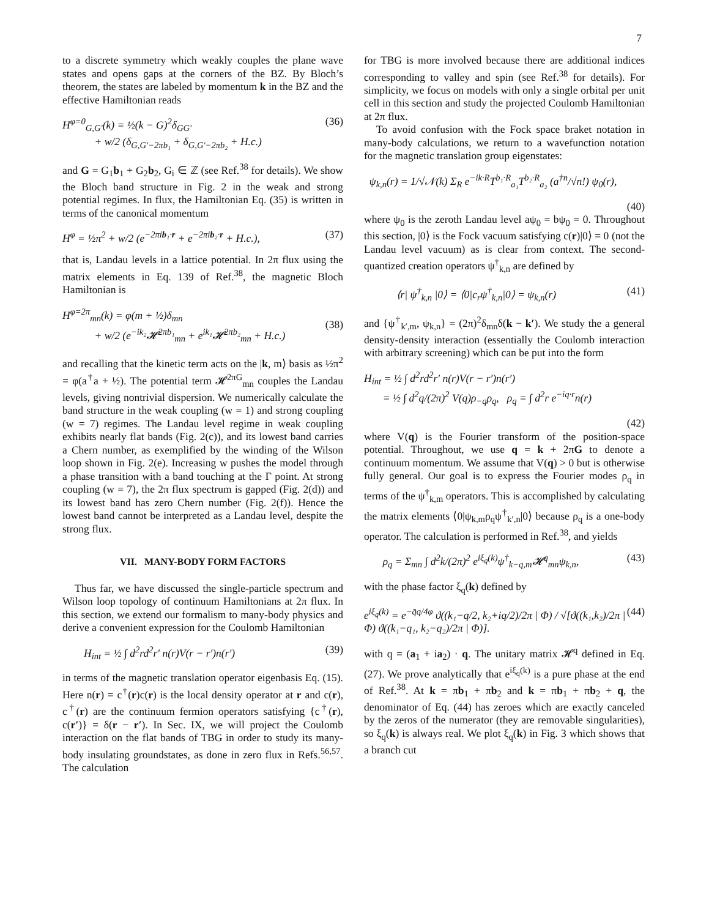7
to a discrete symmetry which weakly couples the plane wave states and opens gaps at the corners of the BZ. By Bloch’s theorem, the states are labeled by momentum k in the BZ and the effective Hamiltonian reads
H<sup>φ=0</sup><sub>G,G′</sub>(k) = ½(k − G)<sup>2</sup>δ<sub>GG′</sub>
+ w/2 (δ<sub>G,G′−2πb₁</sub> + δ<sub>G,G′−2πb₂</sub> + H.c.)
(36)
and G = G<sub>1</sub>b<sub>1</sub> + G<sub>2</sub>b<sub>2</sub>, G<sub>i</sub> ∈ ℤ (see Ref.<sup>38</sup> for details). We show the Bloch band structure in Fig. 2 in the weak and strong potential regimes. In flux, the Hamiltonian Eq. (35) is written in terms of the canonical momentum
H<sup>φ</sup> = ½π<sup>2</sup> + w/2 (e<sup>−2πib₁·r</sup> + e<sup>−2πib₂·r</sup> + H.c.),
(37)
that is, Landau levels in a lattice potential. In 2π flux using the matrix elements in Eq. 139 of Ref.<sup>38</sup>, the magnetic Bloch Hamiltonian is
H<sup>φ=2π</sup><sub>mn</sub>(k) = φ(m + ½)δ<sub>mn</sub>
+ w/2 (e<sup>−ik₂</sup>𝓗<sup>2πb₁</sup><sub>mn</sub> + e<sup>ik₁</sup>𝓗<sup>2πb₂</sup><sub>mn</sub> + H.c.)
(38)
and recalling that the kinetic term acts on the |k, m⟩ basis as ½π<sup>2</sup> = φ(a<sup>†</sup>a + ½). The potential term 𝓗<sup>2πG</sup><sub>mn</sub> couples the Landau levels, giving nontrivial dispersion. We numerically calculate the band structure in the weak coupling (w = 1) and strong coupling (w = 7) regimes. The Landau level regime in weak coupling exhibits nearly flat bands (Fig. 2(c)), and its lowest band carries a Chern number, as exemplified by the winding of the Wilson loop shown in Fig. 2(e). Increasing w pushes the model through a phase transition with a band touching at the Γ point. At strong coupling (w = 7), the 2π flux spectrum is gapped (Fig. 2(d)) and its lowest band has zero Chern number (Fig. 2(f)). Hence the lowest band cannot be interpreted as a Landau level, despite the strong flux.
VII. MANY-BODY FORM FACTORS
Thus far, we have discussed the single-particle spectrum and Wilson loop topology of continuum Hamiltonians at 2π flux. In this section, we extend our formalism to many-body physics and derive a convenient expression for the Coulomb Hamiltonian
H<sub>int</sub> = ½ ∫ d<sup>2</sup>rd<sup>2</sup>r′ n(r)V(r − r′)n(r′)
(39)
in terms of the magnetic translation operator eigenbasis Eq. (15). Here n(r) = c<sup>†</sup>(r)c(r) is the local density operator at r and c(r), c<sup>†</sup>(r) are the continuum fermion operators satisfying {c<sup>†</sup>(r), c(r′)} = δ(r − r′). In Sec. IX, we will project the Coulomb interaction on the flat bands of TBG in order to study its many-body insulating groundstates, as done in zero flux in Refs.<sup>56,57</sup>. The calculation
for TBG is more involved because there are additional indices corresponding to valley and spin (see Ref.<sup>38</sup> for details). For simplicity, we focus on models with only a single orbital per unit cell in this section and study the projected Coulomb Hamiltonian at 2π flux.
To avoid confusion with the Fock space braket notation in many-body calculations, we return to a wavefunction notation for the magnetic translation group eigenstates:
ψ<sub>k,n</sub>(r) = 1/√𝒩(k) Σ<sub>R</sub> e<sup>−ik·R</sup>T<sup>b₁·R</sup><sub>a₁</sub>T<sup>b₂·R</sup><sub>a₂</sub> (a<sup>†n</sup>/√n!) ψ<sub>0</sub>(r),
(40)
where ψ<sub>0</sub> is the zeroth Landau level aψ<sub>0</sub> = bψ<sub>0</sub> = 0. Throughout this section, |0⟩ is the Fock vacuum satisfying c(r)|0⟩ = 0 (not the Landau level vacuum) as is clear from context. The second-quantized creation operators ψ<sup>†</sup><sub>k,n</sub> are defined by
⟨r| ψ<sup>†</sup><sub>k,n</sub> |0⟩ = ⟨0|c<sub>r</sub>ψ<sup>†</sup><sub>k,n</sub>|0⟩ = ψ<sub>k,n</sub>(r)
(41)
and {ψ<sup>†</sup><sub>k′,m</sub>, ψ<sub>k,n</sub>} = (2π)<sup>2</sup>δ<sub>mn</sub>δ(k − k′). We study the a general density-density interaction (essentially the Coulomb interaction with arbitrary screening) which can be put into the form
H<sub>int</sub> = ½ ∫ d<sup>2</sup>rd<sup>2</sup>r′ n(r)V(r − r′)n(r′)
= ½ ∫ d<sup>2</sup>q/(2π)<sup>2</sup> V(q)ρ<sub>−q</sub>ρ<sub>q</sub>, ρ<sub>q</sub> = ∫ d<sup>2</sup>r e<sup>−iq·r</sup>n(r)
(42)
where V(q) is the Fourier transform of the position-space potential. Throughout, we use q = k + 2πG to denote a continuum momentum. We assume that V(q) > 0 but is otherwise fully general. Our goal is to express the Fourier modes ρ<sub>q</sub> in terms of the ψ<sup>†</sup><sub>k,m</sub> operators. This is accomplished by calculating the matrix elements ⟨0|ψ<sub>k,m</sub>ρ<sub>q</sub>ψ<sup>†</sup><sub>k′,n</sub>|0⟩ because ρ<sub>q</sub> is a one-body operator. The calculation is performed in Ref.<sup>38</sup>, and yields
ρ<sub>q</sub> = Σ<sub>mn</sub> ∫ d<sup>2</sup>k/(2π)<sup>2</sup> e<sup>iξ<sub>q</sub>(k)</sup>ψ<sup>†</sup><sub>k−q,m</sub>𝓗<sup>q</sup><sub>mn</sub>ψ<sub>k,n</sub>,
(43)
with the phase factor ξ<sub>q</sub>(k) defined by
e<sup>iξ<sub>q</sub>(k)</sup> = e<sup>−q̄q/4φ</sup> ϑ((k₁−q/2, k₂+iq/2)/2π | Φ) / √[ϑ((k₁,k₂)/2π | Φ) ϑ((k₁−q₁, k₂−q₂)/2π | Φ)].
(44)
with q = (a<sub>1</sub> + ia<sub>2</sub>) · q. The unitary matrix 𝓗<sup>q</sup> defined in Eq. (27). We prove analytically that e<sup>iξ<sub>q</sub>(k)</sup> is a pure phase at the end of Ref.<sup>38</sup>. At k = πb<sub>1</sub> + πb<sub>2</sub> and k = πb<sub>1</sub> + πb<sub>2</sub> + q, the denominator of Eq. (44) has zeroes which are exactly canceled by the zeros of the numerator (they are removable singularities), so ξ<sub>q</sub>(k) is always real. We plot ξ<sub>q</sub>(k) in Fig. 3 which shows that a branch cut